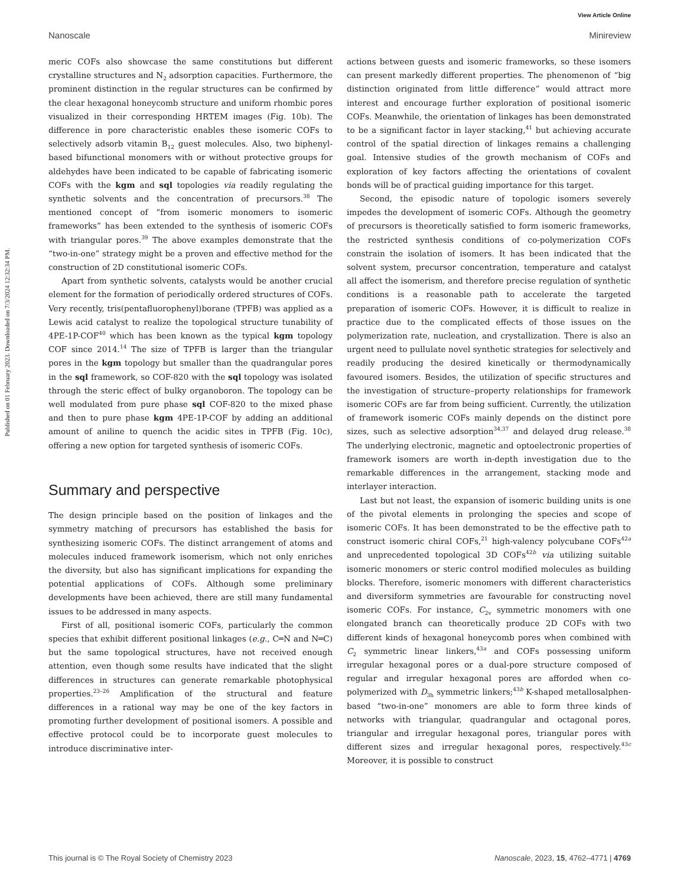Published on 01 February 2023. Downloaded on 7/3/2024 12:32:34 PM.
View Article Online
Nanoscale Minireview
meric COFs also showcase the same constitutions but different crystalline structures and N<sub>2</sub> adsorption capacities. Furthermore, the prominent distinction in the regular structures can be confirmed by the clear hexagonal honeycomb structure and uniform rhombic pores visualized in their corresponding HRTEM images (Fig. 10b). The difference in pore characteristic enables these isomeric COFs to selectively adsorb vitamin B<sub>12</sub> guest molecules. Also, two biphenyl-based bifunctional monomers with or without protective groups for aldehydes have been indicated to be capable of fabricating isomeric COFs with the kgm and sql topologies via readily regulating the synthetic solvents and the concentration of precursors.<sup>38</sup> The mentioned concept of “from isomeric monomers to isomeric frameworks” has been extended to the synthesis of isomeric COFs with triangular pores.<sup>39</sup> The above examples demonstrate that the “two-in-one” strategy might be a proven and effective method for the construction of 2D constitutional isomeric COFs.
Apart from synthetic solvents, catalysts would be another crucial element for the formation of periodically ordered structures of COFs. Very recently, tris(pentafluorophenyl)borane (TPFB) was applied as a Lewis acid catalyst to realize the topological structure tunability of 4PE-1P-COF<sup>40</sup> which has been known as the typical kgm topology COF since 2014.<sup>14</sup> The size of TPFB is larger than the triangular pores in the kgm topology but smaller than the quadrangular pores in the sql framework, so COF-820 with the sql topology was isolated through the steric effect of bulky organoboron. The topology can be well modulated from pure phase sql COF-820 to the mixed phase and then to pure phase kgm 4PE-1P-COF by adding an additional amount of aniline to quench the acidic sites in TPFB (Fig. 10c), offering a new option for targeted synthesis of isomeric COFs.
Summary and perspective
The design principle based on the position of linkages and the symmetry matching of precursors has established the basis for synthesizing isomeric COFs. The distinct arrangement of atoms and molecules induced framework isomerism, which not only enriches the diversity, but also has significant implications for expanding the potential applications of COFs. Although some preliminary developments have been achieved, there are still many fundamental issues to be addressed in many aspects.
First of all, positional isomeric COFs, particularly the common species that exhibit different positional linkages (e.g., C═N and N═C) but the same topological structures, have not received enough attention, even though some results have indicated that the slight differences in structures can generate remarkable photophysical properties.<sup>23–26</sup> Amplification of the structural and feature differences in a rational way may be one of the key factors in promoting further development of positional isomers. A possible and effective protocol could be to incorporate guest molecules to introduce discriminative inter-
actions between guests and isomeric frameworks, so these isomers can present markedly different properties. The phenomenon of “big distinction originated from little difference” would attract more interest and encourage further exploration of positional isomeric COFs. Meanwhile, the orientation of linkages has been demonstrated to be a significant factor in layer stacking,<sup>41</sup> but achieving accurate control of the spatial direction of linkages remains a challenging goal. Intensive studies of the growth mechanism of COFs and exploration of key factors affecting the orientations of covalent bonds will be of practical guiding importance for this target.
Second, the episodic nature of topologic isomers severely impedes the development of isomeric COFs. Although the geometry of precursors is theoretically satisfied to form isomeric frameworks, the restricted synthesis conditions of co-polymerization COFs constrain the isolation of isomers. It has been indicated that the solvent system, precursor concentration, temperature and catalyst all affect the isomerism, and therefore precise regulation of synthetic conditions is a reasonable path to accelerate the targeted preparation of isomeric COFs. However, it is difficult to realize in practice due to the complicated effects of those issues on the polymerization rate, nucleation, and crystallization. There is also an urgent need to pullulate novel synthetic strategies for selectively and readily producing the desired kinetically or thermodynamically favoured isomers. Besides, the utilization of specific structures and the investigation of structure–property relationships for framework isomeric COFs are far from being sufficient. Currently, the utilization of framework isomeric COFs mainly depends on the distinct pore sizes, such as selective adsorption<sup>34,37</sup> and delayed drug release.<sup>38</sup> The underlying electronic, magnetic and optoelectronic properties of framework isomers are worth in-depth investigation due to the remarkable differences in the arrangement, stacking mode and interlayer interaction.
Last but not least, the expansion of isomeric building units is one of the pivotal elements in prolonging the species and scope of isomeric COFs. It has been demonstrated to be the effective path to construct isomeric chiral COFs,<sup>21</sup> high-valency polycubane COFs<sup>42a</sup> and unprecedented topological 3D COFs<sup>42b</sup> via utilizing suitable isomeric monomers or steric control modified molecules as building blocks. Therefore, isomeric monomers with different characteristics and diversiform symmetries are favourable for constructing novel isomeric COFs. For instance, C<sub>2v</sub> symmetric monomers with one elongated branch can theoretically produce 2D COFs with two different kinds of hexagonal honeycomb pores when combined with C<sub>2</sub> symmetric linear linkers,<sup>43a</sup> and COFs possessing uniform irregular hexagonal pores or a dual-pore structure composed of regular and irregular hexagonal pores are afforded when co-polymerized with D<sub>3h</sub> symmetric linkers;<sup>43b</sup> K-shaped metallosalphen-based “two-in-one” monomers are able to form three kinds of networks with triangular, quadrangular and octagonal pores, triangular and irregular hexagonal pores, triangular pores with different sizes and irregular hexagonal pores, respectively.<sup>43c</sup> Moreover, it is possible to construct
This journal is © The Royal Society of Chemistry 2023 Nanoscale, 2023, 15, 4762–4771 | 4769